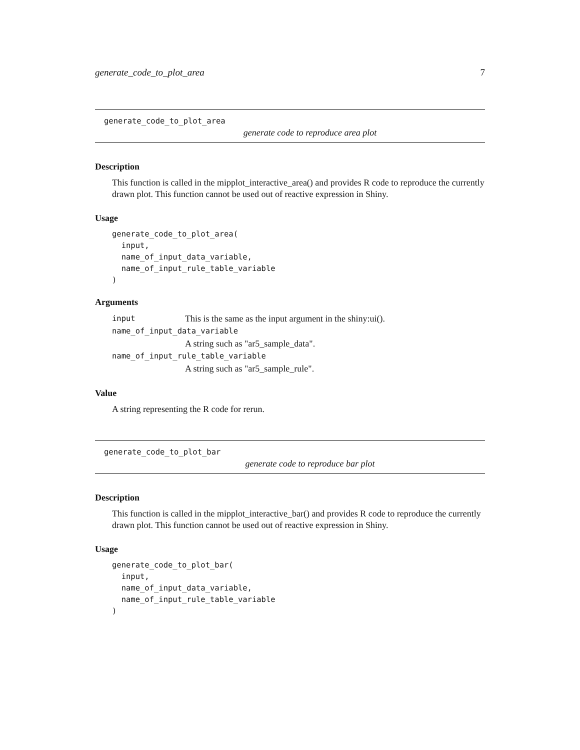generate_code_to_plot_area 7
generate_code_to_plot_area
generate code to reproduce area plot
Description
This function is called in the mipplot_interactive_area() and provides R code to reproduce the currently drawn plot. This function cannot be used out of reactive expression in Shiny.
Usage
generate_code_to_plot_area(
  input,
  name_of_input_data_variable,
  name_of_input_rule_table_variable
)
Arguments
input This is the same as the input argument in the shiny:ui().
name_of_input_data_variable
A string such as "ar5_sample_data".
name_of_input_rule_table_variable
A string such as "ar5_sample_rule".
Value
A string representing the R code for rerun.
generate_code_to_plot_bar
generate code to reproduce bar plot
Description
This function is called in the mipplot_interactive_bar() and provides R code to reproduce the currently drawn plot. This function cannot be used out of reactive expression in Shiny.
Usage
generate_code_to_plot_bar(
  input,
  name_of_input_data_variable,
  name_of_input_rule_table_variable
)